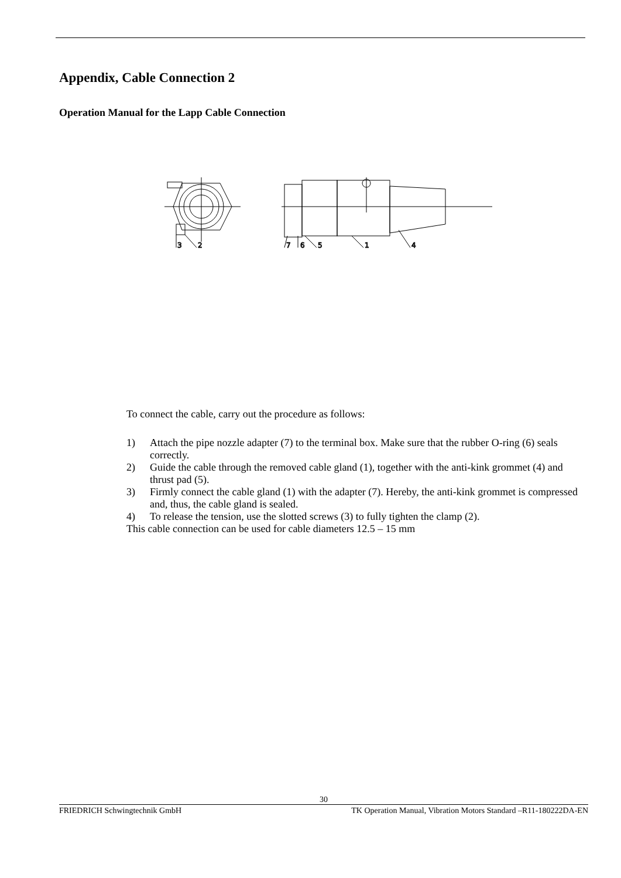Appendix, Cable Connection 2
Operation Manual for the Lapp Cable Connection
2
3
7
6
5
1
4
To connect the cable, carry out the procedure as follows:
1) Attach the pipe nozzle adapter (7) to the terminal box. Make sure that the rubber O-ring (6) seals correctly.
2) Guide the cable through the removed cable gland (1), together with the anti-kink grommet (4) and thrust pad (5).
3) Firmly connect the cable gland (1) with the adapter (7). Hereby, the anti-kink grommet is compressed and, thus, the cable gland is sealed.
4) To release the tension, use the slotted screws (3) to fully tighten the clamp (2).
This cable connection can be used for cable diameters 12.5 – 15 mm
30
FRIEDRICH Schwingtechnik GmbH TK Operation Manual, Vibration Motors Standard –R11-180222DA-EN